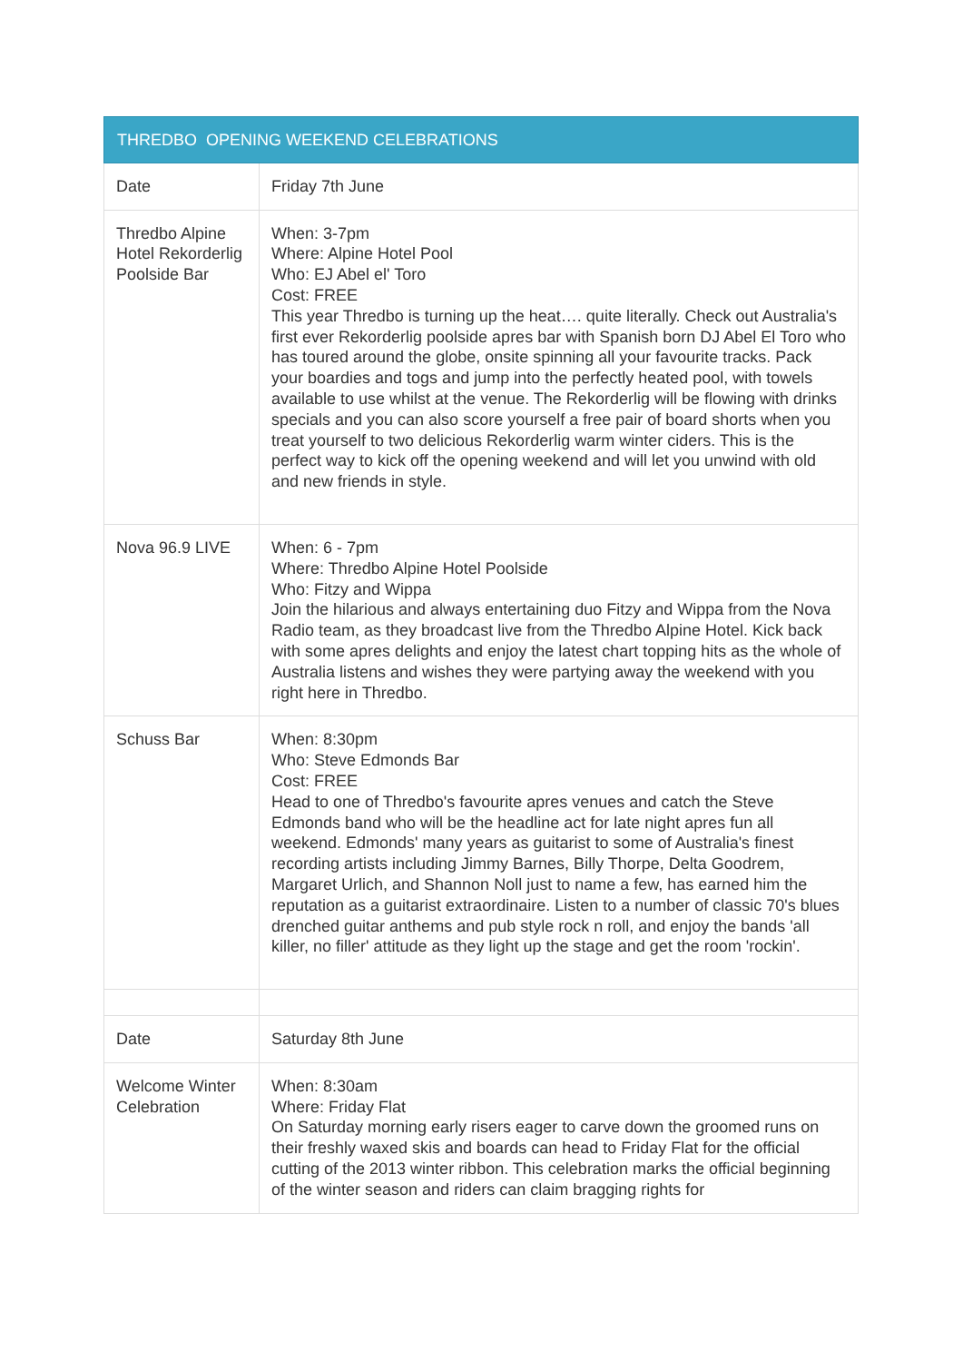| THREDBO OPENING WEEKEND CELEBRATIONS | |
| --- | --- |
| Date | Friday 7th June |
| Thredbo Alpine Hotel Rekorderlig Poolside Bar | When: 3-7pm Where: Alpine Hotel Pool Who: EJ Abel el' Toro Cost: FREE This year Thredbo is turning up the heat…. quite literally. Check out Australia's first ever Rekorderlig poolside apres bar with Spanish born DJ Abel El Toro who has toured around the globe, onsite spinning all your favourite tracks. Pack your boardies and togs and jump into the perfectly heated pool, with towels available to use whilst at the venue. The Rekorderlig will be flowing with drinks specials and you can also score yourself a free pair of board shorts when you treat yourself to two delicious Rekorderlig warm winter ciders. This is the perfect way to kick off the opening weekend and will let you unwind with old and new friends in style. |
| Nova 96.9 LIVE | When: 6 - 7pm Where: Thredbo Alpine Hotel Poolside Who: Fitzy and Wippa Join the hilarious and always entertaining duo Fitzy and Wippa from the Nova Radio team, as they broadcast live from the Thredbo Alpine Hotel. Kick back with some apres delights and enjoy the latest chart topping hits as the whole of Australia listens and wishes they were partying away the weekend with you right here in Thredbo. |
| Schuss Bar | When: 8:30pm Who: Steve Edmonds Bar Cost: FREE Head to one of Thredbo's favourite apres venues and catch the Steve Edmonds band who will be the headline act for late night apres fun all weekend. Edmonds' many years as guitarist to some of Australia's finest recording artists including Jimmy Barnes, Billy Thorpe, Delta Goodrem, Margaret Urlich, and Shannon Noll just to name a few, has earned him the reputation as a guitarist extraordinaire. Listen to a number of classic 70's blues drenched guitar anthems and pub style rock n roll, and enjoy the bands 'all killer, no filler' attitude as they light up the stage and get the room 'rockin'. |
| Date | Saturday 8th June |
| Welcome Winter Celebration | When: 8:30am Where: Friday Flat On Saturday morning early risers eager to carve down the groomed runs on their freshly waxed skis and boards can head to Friday Flat for the official cutting of the 2013 winter ribbon. This celebration marks the official beginning of the winter season and riders can claim bragging rights for |